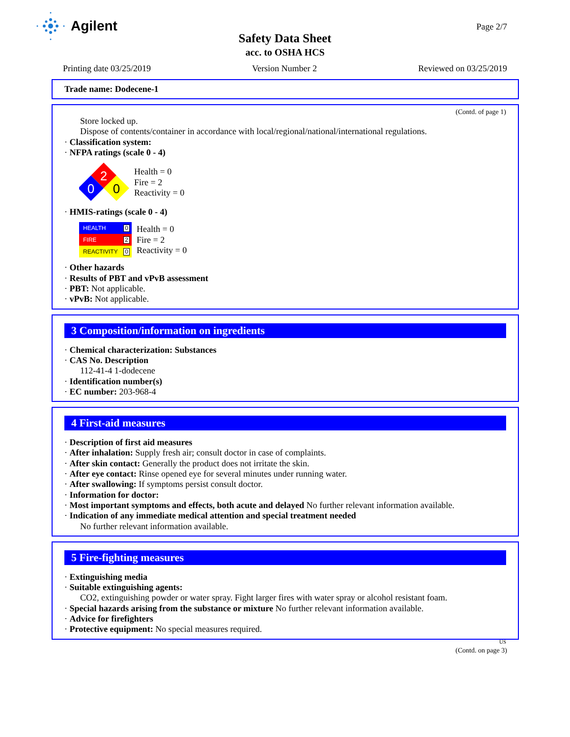Agilent
Safety Data Sheet
acc. to OSHA HCS
Page 2/7
Printing date 03/25/2019 Version Number 2 Reviewed on 03/25/2019
Trade name: Dodecene-1
(Contd. of page 1)
Store locked up.
Dispose of contents/container in accordance with local/regional/national/international regulations.
· Classification system:
· NFPA ratings (scale 0 - 4)
2
0
0
Health = 0
Fire = 2
Reactivity = 0
· HMIS-ratings (scale 0 - 4)
HEALTH 0
FIRE 2
REACTIVITY 0
Health = 0
Fire = 2
Reactivity = 0
· Other hazards
· Results of PBT and vPvB assessment
· PBT: Not applicable.
· vPvB: Not applicable.
3 Composition/information on ingredients
· Chemical characterization: Substances
· CAS No. Description
112-41-4 1-dodecene
· Identification number(s)
· EC number: 203-968-4
4 First-aid measures
· Description of first aid measures
· After inhalation: Supply fresh air; consult doctor in case of complaints.
· After skin contact: Generally the product does not irritate the skin.
· After eye contact: Rinse opened eye for several minutes under running water.
· After swallowing: If symptoms persist consult doctor.
· Information for doctor:
· Most important symptoms and effects, both acute and delayed No further relevant information available.
· Indication of any immediate medical attention and special treatment needed
No further relevant information available.
5 Fire-fighting measures
· Extinguishing media
· Suitable extinguishing agents:
CO2, extinguishing powder or water spray. Fight larger fires with water spray or alcohol resistant foam.
· Special hazards arising from the substance or mixture No further relevant information available.
· Advice for firefighters
· Protective equipment: No special measures required.
US
(Contd. on page 3)